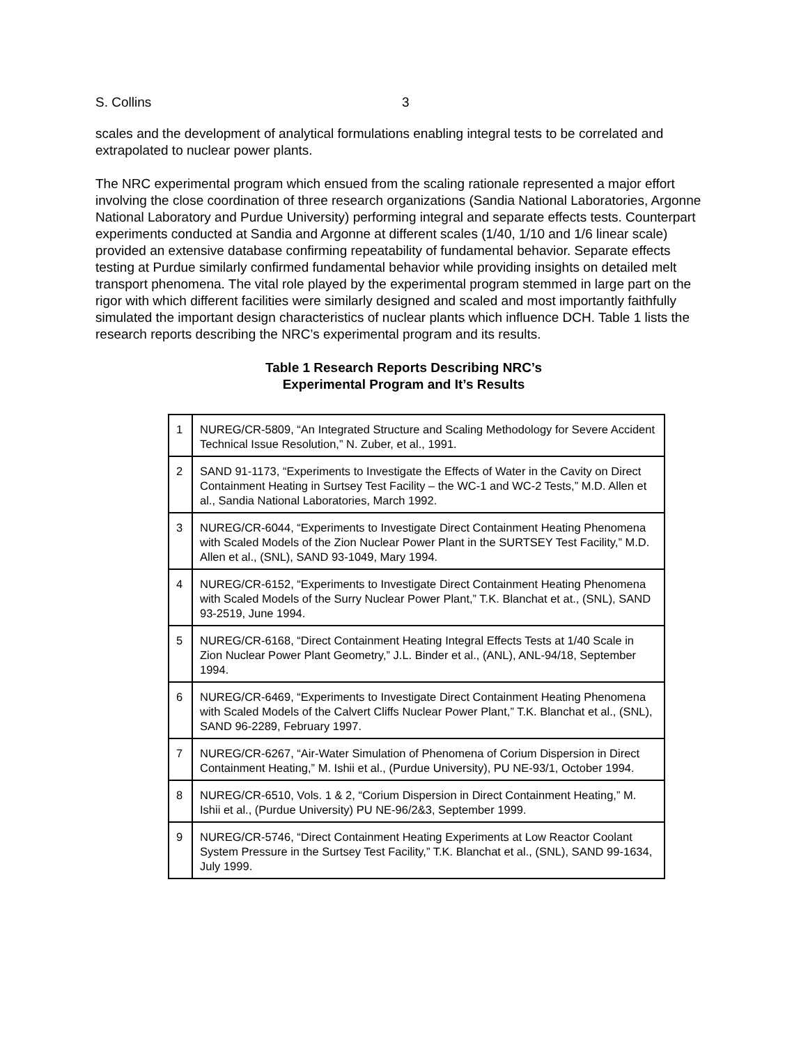S. Collins 3
scales and the development of analytical formulations enabling integral tests to be correlated and extrapolated to nuclear power plants.
The NRC experimental program which ensued from the scaling rationale represented a major effort involving the close coordination of three research organizations (Sandia National Laboratories, Argonne National Laboratory and Purdue University) performing integral and separate effects tests. Counterpart experiments conducted at Sandia and Argonne at different scales (1/40, 1/10 and 1/6 linear scale) provided an extensive database confirming repeatability of fundamental behavior. Separate effects testing at Purdue similarly confirmed fundamental behavior while providing insights on detailed melt transport phenomena. The vital role played by the experimental program stemmed in large part on the rigor with which different facilities were similarly designed and scaled and most importantly faithfully simulated the important design characteristics of nuclear plants which influence DCH. Table 1 lists the research reports describing the NRC’s experimental program and its results.
Table 1 Research Reports Describing NRC’s
Experimental Program and It’s Results
| 1 | NUREG/CR-5809, “An Integrated Structure and Scaling Methodology for Severe Accident Technical Issue Resolution,” N. Zuber, et al., 1991. |
| 2 | SAND 91-1173, “Experiments to Investigate the Effects of Water in the Cavity on Direct Containment Heating in Surtsey Test Facility – the WC-1 and WC-2 Tests,” M.D. Allen et al., Sandia National Laboratories, March 1992. |
| 3 | NUREG/CR-6044, “Experiments to Investigate Direct Containment Heating Phenomena with Scaled Models of the Zion Nuclear Power Plant in the SURTSEY Test Facility,” M.D. Allen et al., (SNL), SAND 93-1049, Mary 1994. |
| 4 | NUREG/CR-6152, “Experiments to Investigate Direct Containment Heating Phenomena with Scaled Models of the Surry Nuclear Power Plant,” T.K. Blanchat et at., (SNL), SAND 93-2519, June 1994. |
| 5 | NUREG/CR-6168, “Direct Containment Heating Integral Effects Tests at 1/40 Scale in Zion Nuclear Power Plant Geometry,” J.L. Binder et al., (ANL), ANL-94/18, September 1994. |
| 6 | NUREG/CR-6469, “Experiments to Investigate Direct Containment Heating Phenomena with Scaled Models of the Calvert Cliffs Nuclear Power Plant,” T.K. Blanchat et al., (SNL), SAND 96-2289, February 1997. |
| 7 | NUREG/CR-6267, “Air-Water Simulation of Phenomena of Corium Dispersion in Direct Containment Heating,” M. Ishii et al., (Purdue University), PU NE-93/1, October 1994. |
| 8 | NUREG/CR-6510, Vols. 1 & 2, “Corium Dispersion in Direct Containment Heating,” M. Ishii et al., (Purdue University) PU NE-96/2&3, September 1999. |
| 9 | NUREG/CR-5746, “Direct Containment Heating Experiments at Low Reactor Coolant System Pressure in the Surtsey Test Facility,” T.K. Blanchat et al., (SNL), SAND 99-1634, July 1999. |